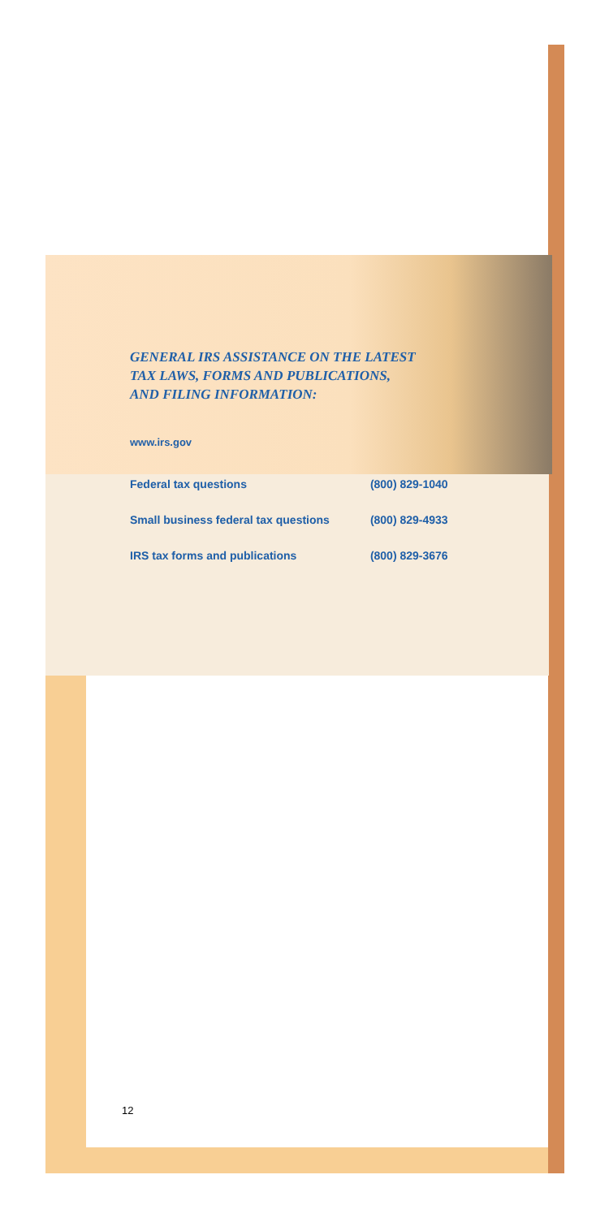GENERAL IRS ASSISTANCE ON THE LATEST
TAX LAWS, FORMS AND PUBLICATIONS,
AND FILING INFORMATION:
www.irs.gov
| Federal tax questions | (800) 829-1040 |
| Small business federal tax questions | (800) 829-4933 |
| IRS tax forms and publications | (800) 829-3676 |
12